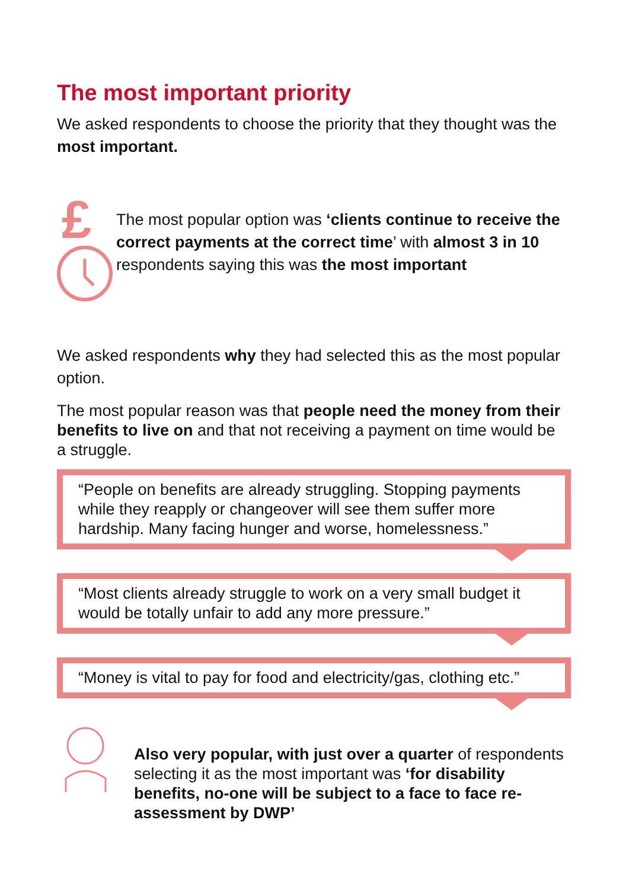The most important priority
We asked respondents to choose the priority that they thought was the most important.
£
The most popular option was ‘clients continue to receive the correct payments at the correct time’ with almost 3 in 10 respondents saying this was the most important
We asked respondents why they had selected this as the most popular option.
The most popular reason was that people need the money from their benefits to live on and that not receiving a payment on time would be a struggle.
“People on benefits are already struggling. Stopping payments while they reapply or changeover will see them suffer more hardship. Many facing hunger and worse, homelessness.”
“Most clients already struggle to work on a very small budget it would be totally unfair to add any more pressure.”
“Money is vital to pay for food and electricity/gas, clothing etc.”
Also very popular, with just over a quarter of respondents selecting it as the most important was ‘for disability benefits, no-one will be subject to a face to face re-assessment by DWP’